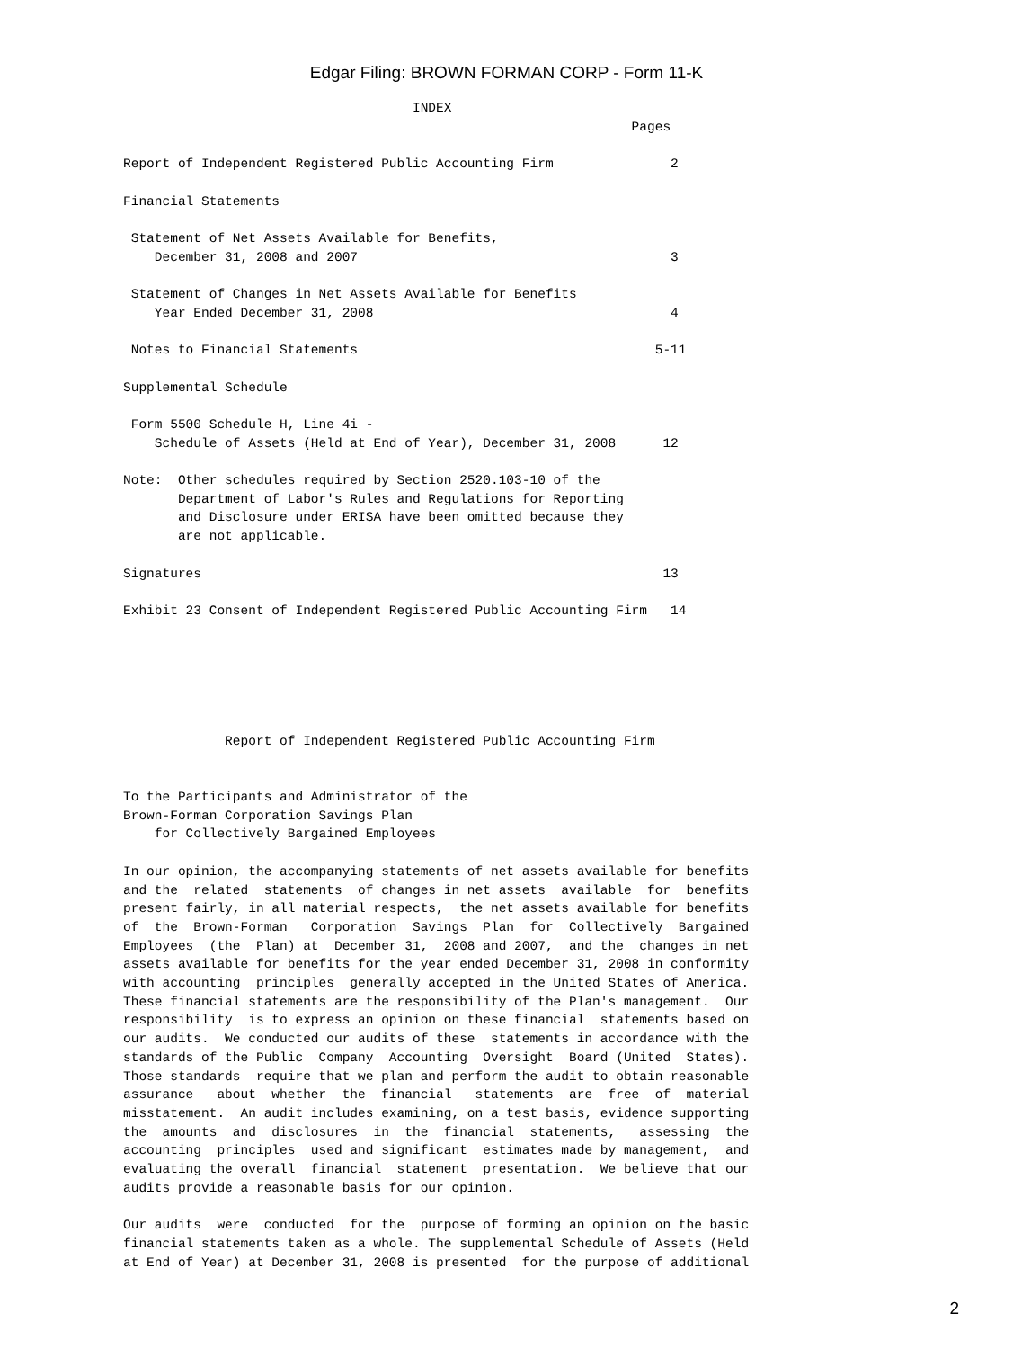Edgar Filing: BROWN FORMAN CORP - Form 11-K
                                     INDEX
                                                                 Pages

Report of Independent Registered Public Accounting Firm               2

Financial Statements

 Statement of Net Assets Available for Benefits,
    December 31, 2008 and 2007                                        3

 Statement of Changes in Net Assets Available for Benefits
    Year Ended December 31, 2008                                      4

 Notes to Financial Statements                                      5-11

Supplemental Schedule

 Form 5500 Schedule H, Line 4i -
    Schedule of Assets (Held at End of Year), December 31, 2008      12

Note:  Other schedules required by Section 2520.103-10 of the
       Department of Labor's Rules and Regulations for Reporting
       and Disclosure under ERISA have been omitted because they
       are not applicable.

Signatures                                                           13

Exhibit 23 Consent of Independent Registered Public Accounting Firm   14






             Report of Independent Registered Public Accounting Firm


To the Participants and Administrator of the
Brown-Forman Corporation Savings Plan
    for Collectively Bargained Employees

In our opinion, the accompanying statements of net assets available for benefits
and the  related  statements  of changes in net assets  available  for  benefits
present fairly, in all material respects,  the net assets available for benefits
of  the  Brown-Forman   Corporation  Savings  Plan  for  Collectively  Bargained
Employees  (the  Plan) at  December 31,  2008 and 2007,  and the  changes in net
assets available for benefits for the year ended December 31, 2008 in conformity
with accounting  principles  generally accepted in the United States of America.
These financial statements are the responsibility of the Plan's management.  Our
responsibility  is to express an opinion on these financial  statements based on
our audits.  We conducted our audits of these  statements in accordance with the
standards of the Public  Company  Accounting  Oversight  Board (United  States).
Those standards  require that we plan and perform the audit to obtain reasonable
assurance   about  whether  the  financial   statements  are  free  of  material
misstatement.  An audit includes examining, on a test basis, evidence supporting
the  amounts  and  disclosures  in  the  financial  statements,   assessing  the
accounting  principles  used and significant  estimates made by management,  and
evaluating the overall  financial  statement  presentation.  We believe that our
audits provide a reasonable basis for our opinion.

Our audits  were  conducted  for the  purpose of forming an opinion on the basic
financial statements taken as a whole. The supplemental Schedule of Assets (Held
at End of Year) at December 31, 2008 is presented  for the purpose of additional
2